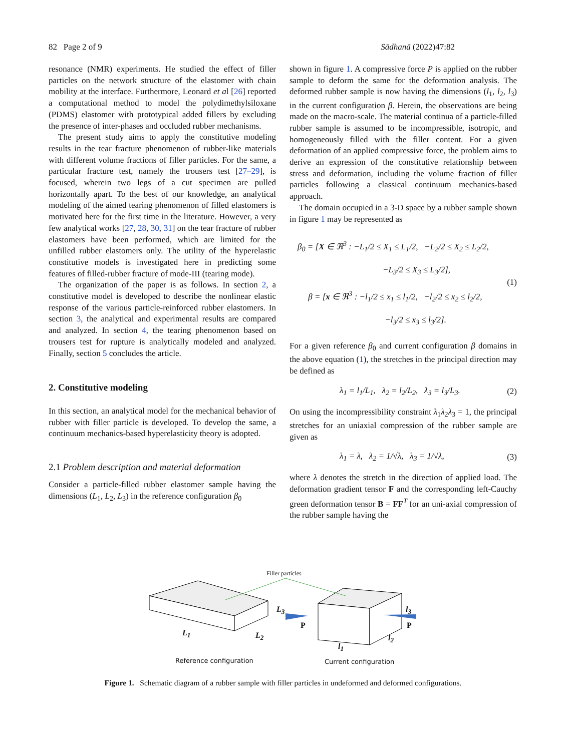82 Page 2 of 9 Sādhanā (2022)47:82
resonance (NMR) experiments. He studied the effect of filler particles on the network structure of the elastomer with chain mobility at the interface. Furthermore, Leonard et al [26] reported a computational method to model the polydimethylsiloxane (PDMS) elastomer with prototypical added fillers by excluding the presence of inter-phases and occluded rubber mechanisms.
The present study aims to apply the constitutive modeling results in the tear fracture phenomenon of rubber-like materials with different volume fractions of filler particles. For the same, a particular fracture test, namely the trousers test [27–29], is focused, wherein two legs of a cut specimen are pulled horizontally apart. To the best of our knowledge, an analytical modeling of the aimed tearing phenomenon of filled elastomers is motivated here for the first time in the literature. However, a very few analytical works [27, 28, 30, 31] on the tear fracture of rubber elastomers have been performed, which are limited for the unfilled rubber elastomers only. The utility of the hyperelastic constitutive models is investigated here in predicting some features of filled-rubber fracture of mode-III (tearing mode).
The organization of the paper is as follows. In section 2, a constitutive model is developed to describe the nonlinear elastic response of the various particle-reinforced rubber elastomers. In section 3, the analytical and experimental results are compared and analyzed. In section 4, the tearing phenomenon based on trousers test for rupture is analytically modeled and analyzed. Finally, section 5 concludes the article.
2. Constitutive modeling
In this section, an analytical model for the mechanical behavior of rubber with filler particle is developed. To develop the same, a continuum mechanics-based hyperelasticity theory is adopted.
2.1 Problem description and material deformation
Consider a particle-filled rubber elastomer sample having the dimensions (L<sub>1</sub>, L<sub>2</sub>, L<sub>3</sub>) in the reference configuration β<sub>0</sub>
shown in figure 1. A compressive force P is applied on the rubber sample to deform the same for the deformation analysis. The deformed rubber sample is now having the dimensions (l<sub>1</sub>, l<sub>2</sub>, l<sub>3</sub>) in the current configuration β. Herein, the observations are being made on the macro-scale. The material continua of a particle-filled rubber sample is assumed to be incompressible, isotropic, and homogeneously filled with the filler content. For a given deformation of an applied compressive force, the problem aims to derive an expression of the constitutive relationship between stress and deformation, including the volume fraction of filler particles following a classical continuum mechanics-based approach.
The domain occupied in a 3-D space by a rubber sample shown in figure 1 may be represented as
β<sub>0</sub> = [X ∈ ℜ<sup>3</sup> : −L<sub>1</sub>/2 ≤ X<sub>1</sub> ≤ L<sub>1</sub>/2, −L<sub>2</sub>/2 ≤ X<sub>2</sub> ≤ L<sub>2</sub>/2,
−L<sub>3</sub>/2 ≤ X<sub>3</sub> ≤ L<sub>3</sub>/2],
β = [x ∈ ℜ<sup>3</sup> : −l<sub>1</sub>/2 ≤ x<sub>1</sub> ≤ l<sub>1</sub>/2, −l<sub>2</sub>/2 ≤ x<sub>2</sub> ≤ l<sub>2</sub>/2,
−l<sub>3</sub>/2 ≤ x<sub>3</sub> ≤ l<sub>3</sub>/2].
(1)
For a given reference β<sub>0</sub> and current configuration β domains in the above equation (1), the stretches in the principal direction may be defined as
λ<sub>1</sub> = l<sub>1</sub>/L<sub>1</sub>, λ<sub>2</sub> = l<sub>2</sub>/L<sub>2</sub>, λ<sub>3</sub> = l<sub>3</sub>/L<sub>3</sub>.
(2)
On using the incompressibility constraint λ<sub>1</sub>λ<sub>2</sub>λ<sub>3</sub> = 1, the principal stretches for an uniaxial compression of the rubber sample are given as
λ<sub>1</sub> = λ, λ<sub>2</sub> = 1/√λ, λ<sub>3</sub> = 1/√λ,
(3)
where λ denotes the stretch in the direction of applied load. The deformation gradient tensor F and the corresponding left-Cauchy green deformation tensor B = FF<sup>T</sup> for an uni-axial compression of the rubber sample having the
Filler particles
L<sub>3</sub>
P
l<sub>3</sub>
P
L<sub>1</sub> L<sub>2</sub>
l<sub>1</sub>
l<sub>2</sub>
Reference configuration Current configuration
Figure 1. Schematic diagram of a rubber sample with filler particles in undeformed and deformed configurations.